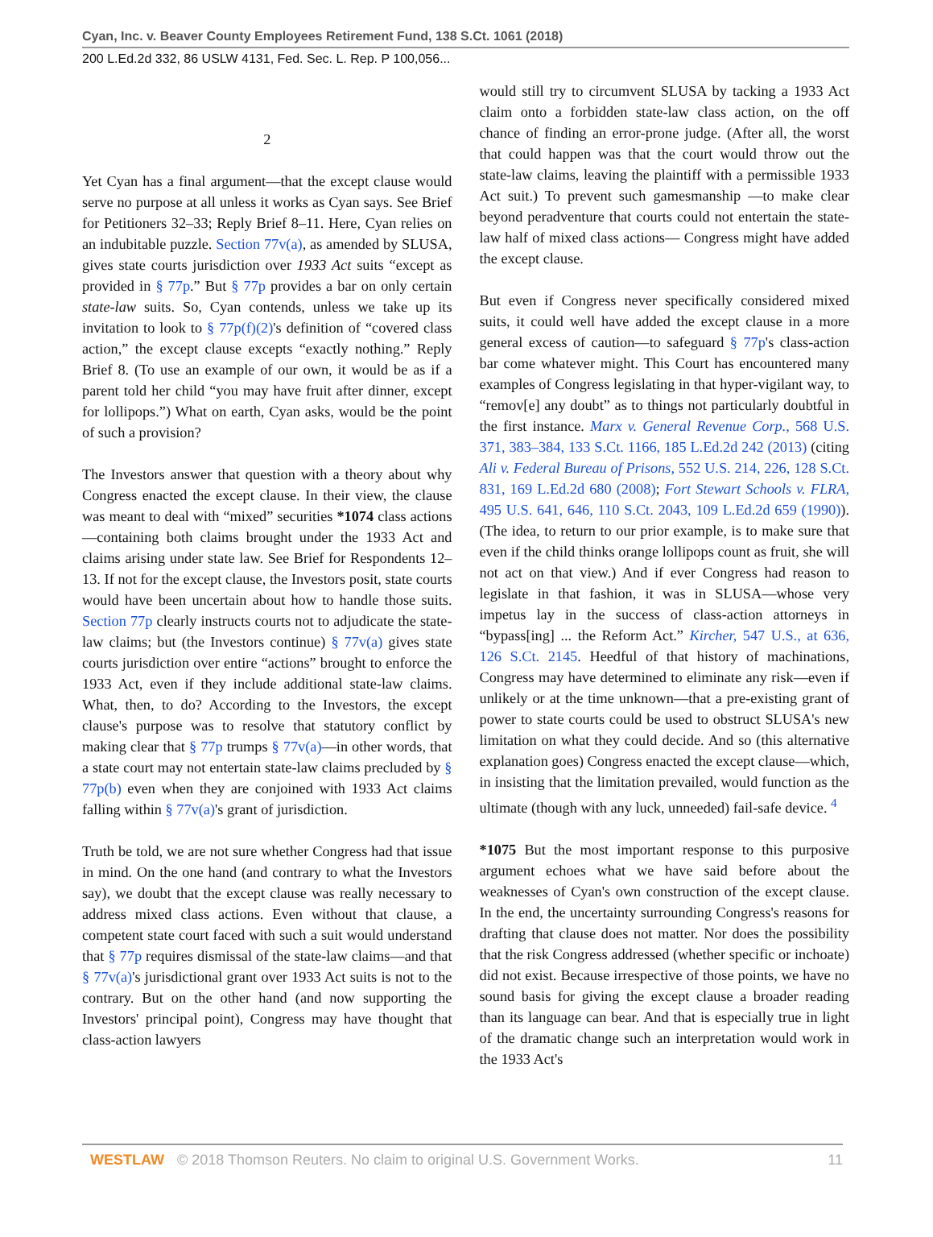Cyan, Inc. v. Beaver County Employees Retirement Fund, 138 S.Ct. 1061 (2018)
200 L.Ed.2d 332, 86 USLW 4131, Fed. Sec. L. Rep. P 100,056...
2
Yet Cyan has a final argument—that the except clause would serve no purpose at all unless it works as Cyan says. See Brief for Petitioners 32–33; Reply Brief 8–11. Here, Cyan relies on an indubitable puzzle. Section 77v(a), as amended by SLUSA, gives state courts jurisdiction over 1933 Act suits “except as provided in § 77p.” But § 77p provides a bar on only certain state-law suits. So, Cyan contends, unless we take up its invitation to look to § 77p(f)(2)'s definition of “covered class action,” the except clause excepts “exactly nothing.” Reply Brief 8. (To use an example of our own, it would be as if a parent told her child “you may have fruit after dinner, except for lollipops.”) What on earth, Cyan asks, would be the point of such a provision?
The Investors answer that question with a theory about why Congress enacted the except clause. In their view, the clause was meant to deal with “mixed” securities *1074 class actions—containing both claims brought under the 1933 Act and claims arising under state law. See Brief for Respondents 12–13. If not for the except clause, the Investors posit, state courts would have been uncertain about how to handle those suits. Section 77p clearly instructs courts not to adjudicate the state-law claims; but (the Investors continue) § 77v(a) gives state courts jurisdiction over entire “actions” brought to enforce the 1933 Act, even if they include additional state-law claims. What, then, to do? According to the Investors, the except clause's purpose was to resolve that statutory conflict by making clear that § 77p trumps § 77v(a)—in other words, that a state court may not entertain state-law claims precluded by § 77p(b) even when they are conjoined with 1933 Act claims falling within § 77v(a)'s grant of jurisdiction.
Truth be told, we are not sure whether Congress had that issue in mind. On the one hand (and contrary to what the Investors say), we doubt that the except clause was really necessary to address mixed class actions. Even without that clause, a competent state court faced with such a suit would understand that § 77p requires dismissal of the state-law claims—and that § 77v(a)'s jurisdictional grant over 1933 Act suits is not to the contrary. But on the other hand (and now supporting the Investors' principal point), Congress may have thought that class-action lawyers
would still try to circumvent SLUSA by tacking a 1933 Act claim onto a forbidden state-law class action, on the off chance of finding an error-prone judge. (After all, the worst that could happen was that the court would throw out the state-law claims, leaving the plaintiff with a permissible 1933 Act suit.) To prevent such gamesmanship —to make clear beyond peradventure that courts could not entertain the state-law half of mixed class actions— Congress might have added the except clause.
But even if Congress never specifically considered mixed suits, it could well have added the except clause in a more general excess of caution—to safeguard § 77p's class-action bar come whatever might. This Court has encountered many examples of Congress legislating in that hyper-vigilant way, to “remov[e] any doubt” as to things not particularly doubtful in the first instance. Marx v. General Revenue Corp., 568 U.S. 371, 383–384, 133 S.Ct. 1166, 185 L.Ed.2d 242 (2013) (citing Ali v. Federal Bureau of Prisons, 552 U.S. 214, 226, 128 S.Ct. 831, 169 L.Ed.2d 680 (2008); Fort Stewart Schools v. FLRA, 495 U.S. 641, 646, 110 S.Ct. 2043, 109 L.Ed.2d 659 (1990)). (The idea, to return to our prior example, is to make sure that even if the child thinks orange lollipops count as fruit, she will not act on that view.) And if ever Congress had reason to legislate in that fashion, it was in SLUSA—whose very impetus lay in the success of class-action attorneys in “bypass[ing] ... the Reform Act.” Kircher, 547 U.S., at 636, 126 S.Ct. 2145. Heedful of that history of machinations, Congress may have determined to eliminate any risk—even if unlikely or at the time unknown—that a pre-existing grant of power to state courts could be used to obstruct SLUSA's new limitation on what they could decide. And so (this alternative explanation goes) Congress enacted the except clause—which, in insisting that the limitation prevailed, would function as the ultimate (though with any luck, unneeded) fail-safe device. <sup>4</sup>
*1075 But the most important response to this purposive argument echoes what we have said before about the weaknesses of Cyan's own construction of the except clause. In the end, the uncertainty surrounding Congress's reasons for drafting that clause does not matter. Nor does the possibility that the risk Congress addressed (whether specific or inchoate) did not exist. Because irrespective of those points, we have no sound basis for giving the except clause a broader reading than its language can bear. And that is especially true in light of the dramatic change such an interpretation would work in the 1933 Act's
WESTLAW © 2018 Thomson Reuters. No claim to original U.S. Government Works. 11